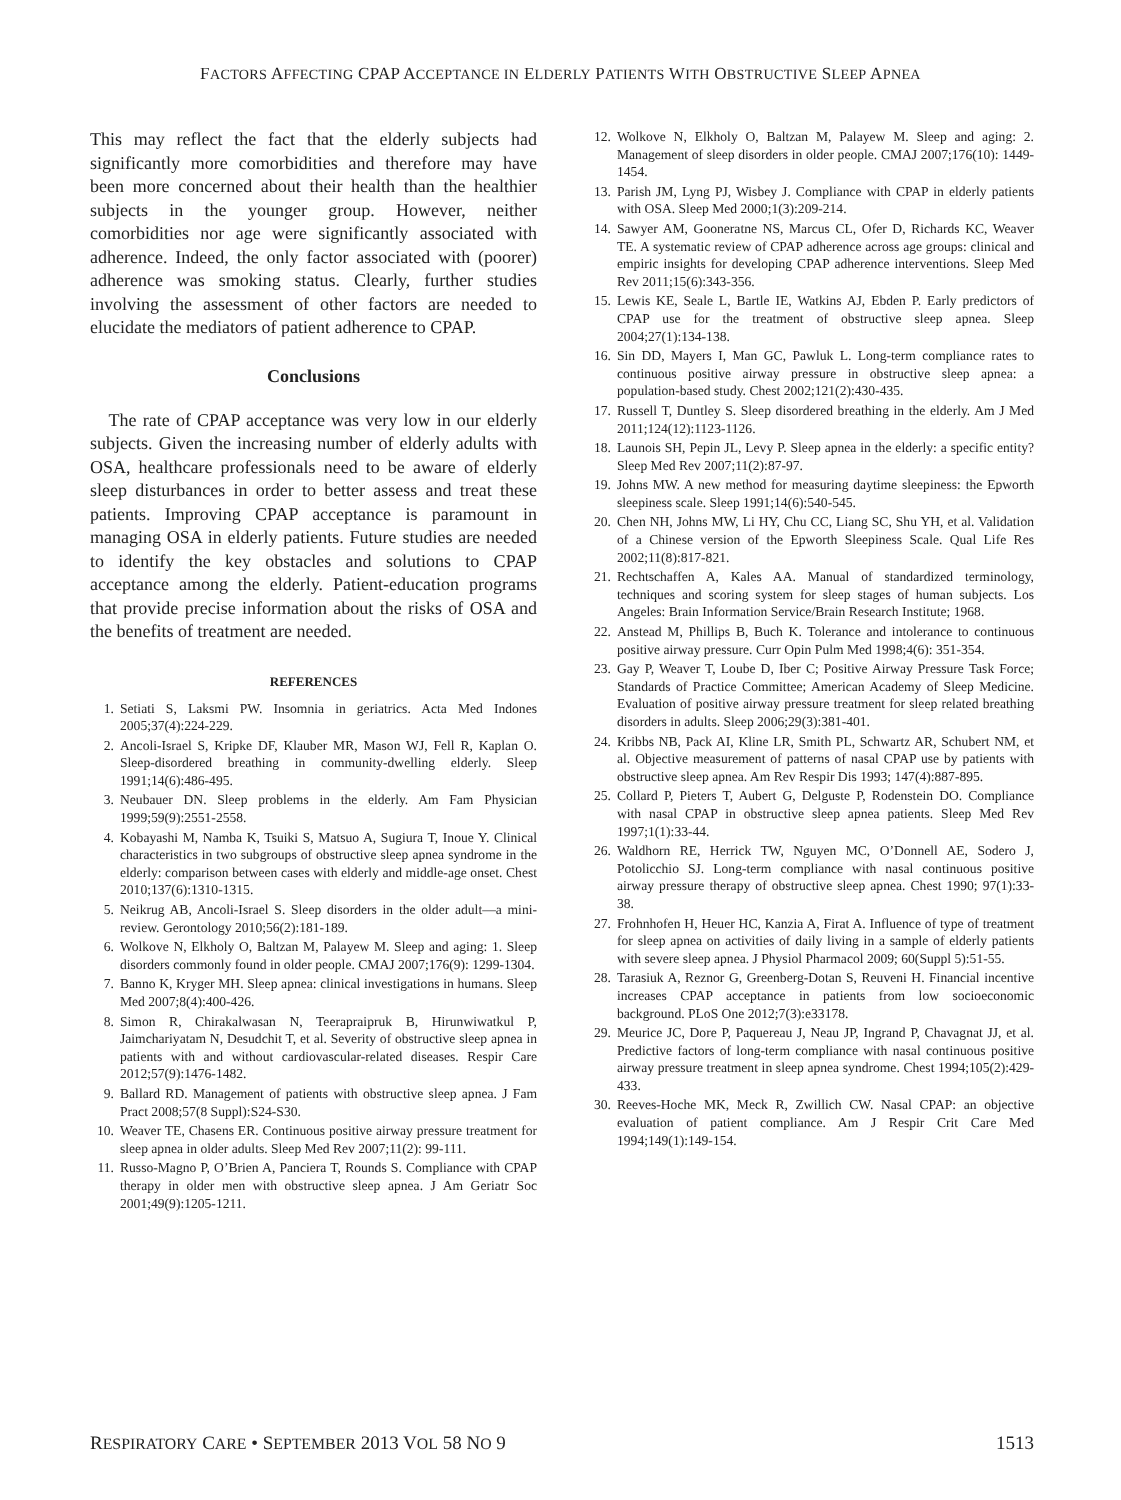FACTORS AFFECTING CPAP ACCEPTANCE IN ELDERLY PATIENTS WITH OBSTRUCTIVE SLEEP APNEA
This may reflect the fact that the elderly subjects had significantly more comorbidities and therefore may have been more concerned about their health than the healthier subjects in the younger group. However, neither comorbidities nor age were significantly associated with adherence. Indeed, the only factor associated with (poorer) adherence was smoking status. Clearly, further studies involving the assessment of other factors are needed to elucidate the mediators of patient adherence to CPAP.
Conclusions
The rate of CPAP acceptance was very low in our elderly subjects. Given the increasing number of elderly adults with OSA, healthcare professionals need to be aware of elderly sleep disturbances in order to better assess and treat these patients. Improving CPAP acceptance is paramount in managing OSA in elderly patients. Future studies are needed to identify the key obstacles and solutions to CPAP acceptance among the elderly. Patient-education programs that provide precise information about the risks of OSA and the benefits of treatment are needed.
REFERENCES
1. Setiati S, Laksmi PW. Insomnia in geriatrics. Acta Med Indones 2005;37(4):224-229.
2. Ancoli-Israel S, Kripke DF, Klauber MR, Mason WJ, Fell R, Kaplan O. Sleep-disordered breathing in community-dwelling elderly. Sleep 1991;14(6):486-495.
3. Neubauer DN. Sleep problems in the elderly. Am Fam Physician 1999;59(9):2551-2558.
4. Kobayashi M, Namba K, Tsuiki S, Matsuo A, Sugiura T, Inoue Y. Clinical characteristics in two subgroups of obstructive sleep apnea syndrome in the elderly: comparison between cases with elderly and middle-age onset. Chest 2010;137(6):1310-1315.
5. Neikrug AB, Ancoli-Israel S. Sleep disorders in the older adult—a mini-review. Gerontology 2010;56(2):181-189.
6. Wolkove N, Elkholy O, Baltzan M, Palayew M. Sleep and aging: 1. Sleep disorders commonly found in older people. CMAJ 2007;176(9): 1299-1304.
7. Banno K, Kryger MH. Sleep apnea: clinical investigations in humans. Sleep Med 2007;8(4):400-426.
8. Simon R, Chirakalwasan N, Teerapraipruk B, Hirunwiwatkul P, Jaimchariyatam N, Desudchit T, et al. Severity of obstructive sleep apnea in patients with and without cardiovascular-related diseases. Respir Care 2012;57(9):1476-1482.
9. Ballard RD. Management of patients with obstructive sleep apnea. J Fam Pract 2008;57(8 Suppl):S24-S30.
10. Weaver TE, Chasens ER. Continuous positive airway pressure treatment for sleep apnea in older adults. Sleep Med Rev 2007;11(2): 99-111.
11. Russo-Magno P, O’Brien A, Panciera T, Rounds S. Compliance with CPAP therapy in older men with obstructive sleep apnea. J Am Geriatr Soc 2001;49(9):1205-1211.
12. Wolkove N, Elkholy O, Baltzan M, Palayew M. Sleep and aging: 2. Management of sleep disorders in older people. CMAJ 2007;176(10): 1449-1454.
13. Parish JM, Lyng PJ, Wisbey J. Compliance with CPAP in elderly patients with OSA. Sleep Med 2000;1(3):209-214.
14. Sawyer AM, Gooneratne NS, Marcus CL, Ofer D, Richards KC, Weaver TE. A systematic review of CPAP adherence across age groups: clinical and empiric insights for developing CPAP adherence interventions. Sleep Med Rev 2011;15(6):343-356.
15. Lewis KE, Seale L, Bartle IE, Watkins AJ, Ebden P. Early predictors of CPAP use for the treatment of obstructive sleep apnea. Sleep 2004;27(1):134-138.
16. Sin DD, Mayers I, Man GC, Pawluk L. Long-term compliance rates to continuous positive airway pressure in obstructive sleep apnea: a population-based study. Chest 2002;121(2):430-435.
17. Russell T, Duntley S. Sleep disordered breathing in the elderly. Am J Med 2011;124(12):1123-1126.
18. Launois SH, Pepin JL, Levy P. Sleep apnea in the elderly: a specific entity? Sleep Med Rev 2007;11(2):87-97.
19. Johns MW. A new method for measuring daytime sleepiness: the Epworth sleepiness scale. Sleep 1991;14(6):540-545.
20. Chen NH, Johns MW, Li HY, Chu CC, Liang SC, Shu YH, et al. Validation of a Chinese version of the Epworth Sleepiness Scale. Qual Life Res 2002;11(8):817-821.
21. Rechtschaffen A, Kales AA. Manual of standardized terminology, techniques and scoring system for sleep stages of human subjects. Los Angeles: Brain Information Service/Brain Research Institute; 1968.
22. Anstead M, Phillips B, Buch K. Tolerance and intolerance to continuous positive airway pressure. Curr Opin Pulm Med 1998;4(6): 351-354.
23. Gay P, Weaver T, Loube D, Iber C; Positive Airway Pressure Task Force; Standards of Practice Committee; American Academy of Sleep Medicine. Evaluation of positive airway pressure treatment for sleep related breathing disorders in adults. Sleep 2006;29(3):381-401.
24. Kribbs NB, Pack AI, Kline LR, Smith PL, Schwartz AR, Schubert NM, et al. Objective measurement of patterns of nasal CPAP use by patients with obstructive sleep apnea. Am Rev Respir Dis 1993; 147(4):887-895.
25. Collard P, Pieters T, Aubert G, Delguste P, Rodenstein DO. Compliance with nasal CPAP in obstructive sleep apnea patients. Sleep Med Rev 1997;1(1):33-44.
26. Waldhorn RE, Herrick TW, Nguyen MC, O’Donnell AE, Sodero J, Potolicchio SJ. Long-term compliance with nasal continuous positive airway pressure therapy of obstructive sleep apnea. Chest 1990; 97(1):33-38.
27. Frohnhofen H, Heuer HC, Kanzia A, Firat A. Influence of type of treatment for sleep apnea on activities of daily living in a sample of elderly patients with severe sleep apnea. J Physiol Pharmacol 2009; 60(Suppl 5):51-55.
28. Tarasiuk A, Reznor G, Greenberg-Dotan S, Reuveni H. Financial incentive increases CPAP acceptance in patients from low socioeconomic background. PLoS One 2012;7(3):e33178.
29. Meurice JC, Dore P, Paquereau J, Neau JP, Ingrand P, Chavagnat JJ, et al. Predictive factors of long-term compliance with nasal continuous positive airway pressure treatment in sleep apnea syndrome. Chest 1994;105(2):429-433.
30. Reeves-Hoche MK, Meck R, Zwillich CW. Nasal CPAP: an objective evaluation of patient compliance. Am J Respir Crit Care Med 1994;149(1):149-154.
RESPIRATORY CARE • SEPTEMBER 2013 VOL 58 NO 9 1513